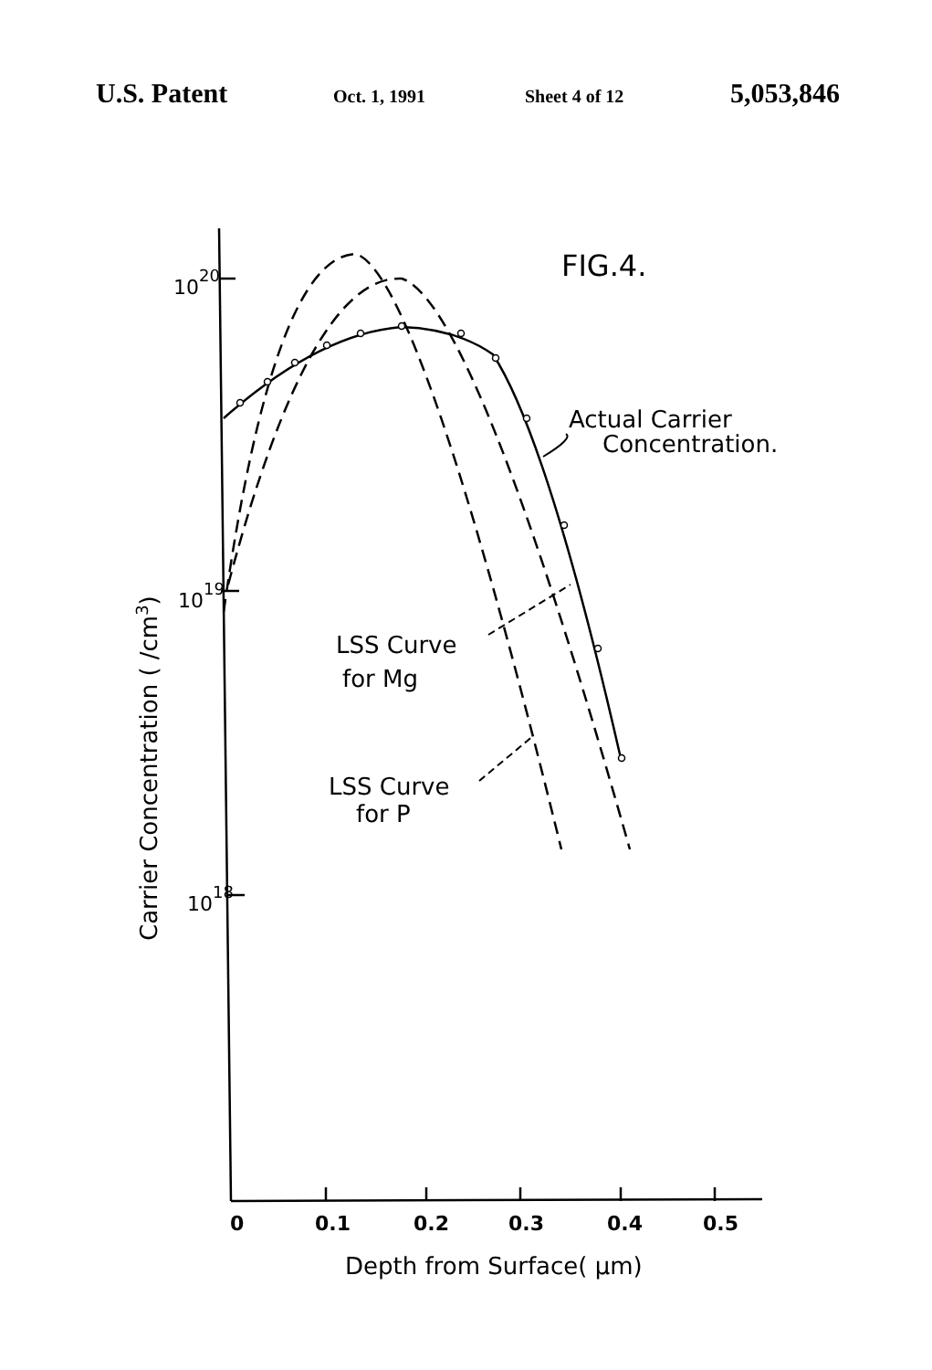U.S. Patent
Oct. 1, 1991 Sheet 4 of 12
5,053,846
1020
1019
1018
0
0.1
0.2
0.3
0.4
0.5
Depth from Surface( μm)
Carrier Concentration ( /cm3)
FIG.4.
Actual Carrier
Concentration.
LSS Curve
for Mg
LSS Curve
for P